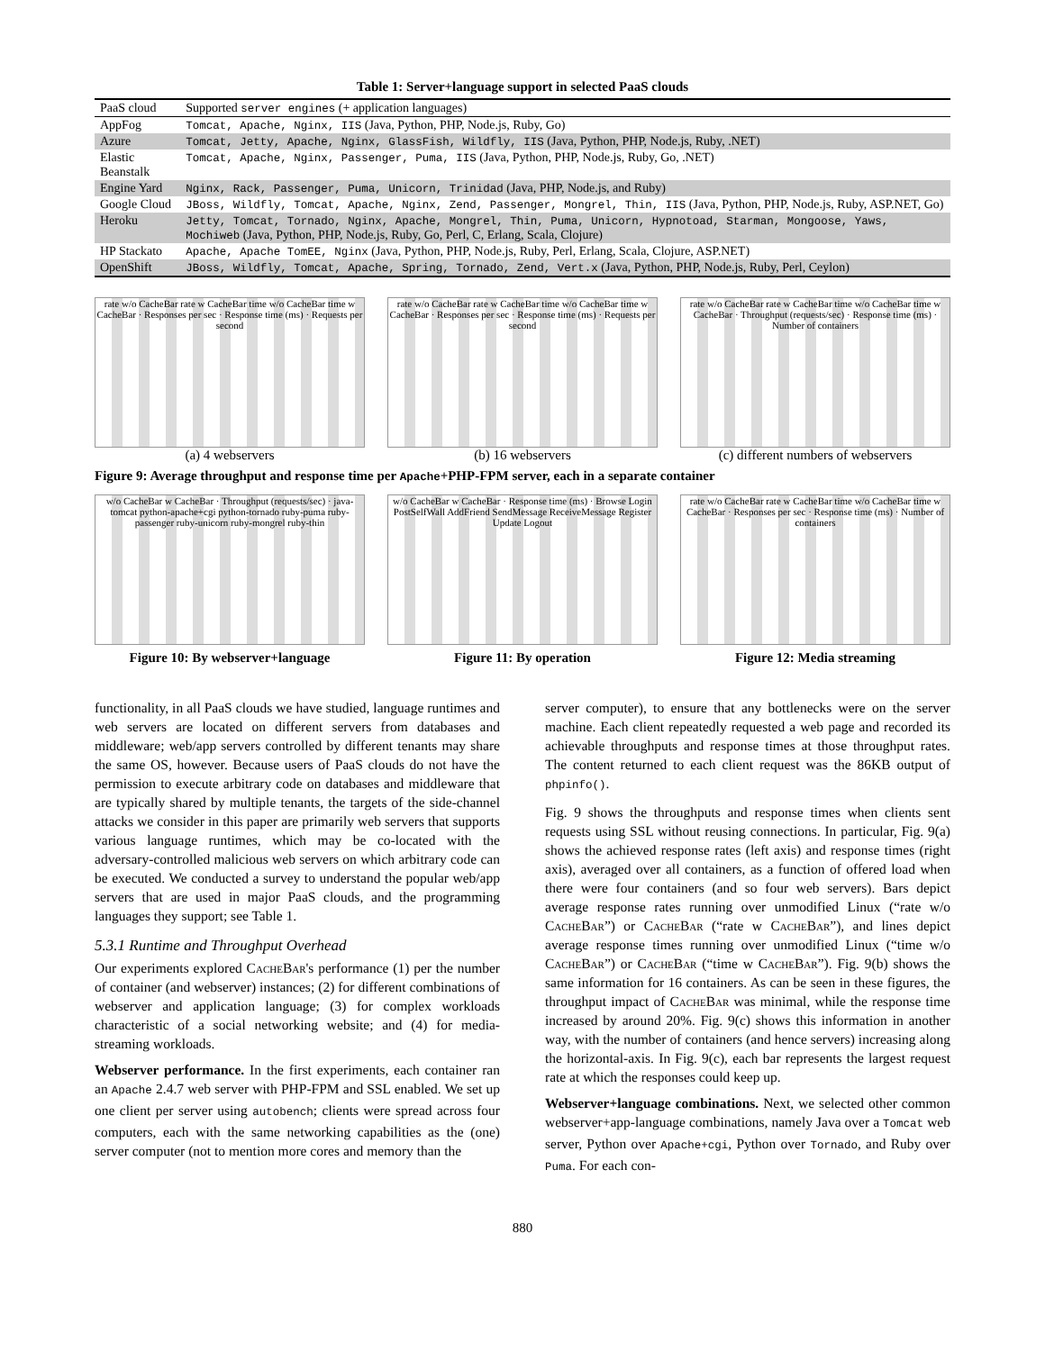Table 1: Server+language support in selected PaaS clouds
| PaaS cloud | Supported server engines (+ application languages) |
| --- | --- |
| AppFog | Tomcat, Apache, Nginx, IIS (Java, Python, PHP, Node.js, Ruby, Go) |
| Azure | Tomcat, Jetty, Apache, Nginx, GlassFish, Wildfly, IIS (Java, Python, PHP, Node.js, Ruby, .NET) |
| Elastic Beanstalk | Tomcat, Apache, Nginx, Passenger, Puma, IIS (Java, Python, PHP, Node.js, Ruby, Go, .NET) |
| Engine Yard | Nginx, Rack, Passenger, Puma, Unicorn, Trinidad (Java, PHP, Node.js, and Ruby) |
| Google Cloud | JBoss, Wildfly, Tomcat, Apache, Nginx, Zend, Passenger, Mongrel, Thin, IIS (Java, Python, PHP, Node.js, Ruby, ASP.NET, Go) |
| Heroku | Jetty, Tomcat, Tornado, Nginx, Apache, Mongrel, Thin, Puma, Unicorn, Hypnotoad, Starman, Mongoose, Yaws, Mochiweb (Java, Python, PHP, Node.js, Ruby, Go, Perl, C, Erlang, Scala, Clojure) |
| HP Stackato | Apache, Apache TomEE, Nginx (Java, Python, PHP, Node.js, Ruby, Perl, Erlang, Scala, Clojure, ASP.NET) |
| OpenShift | JBoss, Wildfly, Tomcat, Apache, Spring, Tornado, Zend, Vert.x (Java, Python, PHP, Node.js, Ruby, Perl, Ceylon) |
rate w/o CacheBar rate w CacheBar time w/o CacheBar time w CacheBar · Responses per sec · Response time (ms) · Requests per second
(a) 4 webservers
rate w/o CacheBar rate w CacheBar time w/o CacheBar time w CacheBar · Responses per sec · Response time (ms) · Requests per second
(b) 16 webservers
rate w/o CacheBar rate w CacheBar time w/o CacheBar time w CacheBar · Throughput (requests/sec) · Response time (ms) · Number of containers
(c) different numbers of webservers
Figure 9: Average throughput and response time per Apache+PHP-FPM server, each in a separate container
w/o CacheBar w CacheBar · Throughput (requests/sec) · java-tomcat python-apache+cgi python-tornado ruby-puma ruby-passenger ruby-unicorn ruby-mongrel ruby-thin
Figure 10: By webserver+language
w/o CacheBar w CacheBar · Response time (ms) · Browse Login PostSelfWall AddFriend SendMessage ReceiveMessage Register Update Logout
Figure 11: By operation
rate w/o CacheBar rate w CacheBar time w/o CacheBar time w CacheBar · Responses per sec · Response time (ms) · Number of containers
Figure 12: Media streaming
functionality, in all PaaS clouds we have studied, language runtimes and web servers are located on different servers from databases and middleware; web/app servers controlled by different tenants may share the same OS, however. Because users of PaaS clouds do not have the permission to execute arbitrary code on databases and middleware that are typically shared by multiple tenants, the targets of the side-channel attacks we consider in this paper are primarily web servers that supports various language runtimes, which may be co-located with the adversary-controlled malicious web servers on which arbitrary code can be executed. We conducted a survey to understand the popular web/app servers that are used in major PaaS clouds, and the programming languages they support; see Table 1.
5.3.1 Runtime and Throughput Overhead
Our experiments explored CacheBar's performance (1) per the number of container (and webserver) instances; (2) for different combinations of webserver and application language; (3) for complex workloads characteristic of a social networking website; and (4) for media-streaming workloads.
Webserver performance. In the first experiments, each container ran an Apache 2.4.7 web server with PHP-FPM and SSL enabled. We set up one client per server using autobench; clients were spread across four computers, each with the same networking capabilities as the (one) server computer (not to mention more cores and memory than the
server computer), to ensure that any bottlenecks were on the server machine. Each client repeatedly requested a web page and recorded its achievable throughputs and response times at those throughput rates. The content returned to each client request was the 86KB output of phpinfo().
Fig. 9 shows the throughputs and response times when clients sent requests using SSL without reusing connections. In particular, Fig. 9(a) shows the achieved response rates (left axis) and response times (right axis), averaged over all containers, as a function of offered load when there were four containers (and so four web servers). Bars depict average response rates running over unmodified Linux (“rate w/o CacheBar”) or CacheBar (“rate w CacheBar”), and lines depict average response times running over unmodified Linux (“time w/o CacheBar”) or CacheBar (“time w CacheBar”). Fig. 9(b) shows the same information for 16 containers. As can be seen in these figures, the throughput impact of CacheBar was minimal, while the response time increased by around 20%. Fig. 9(c) shows this information in another way, with the number of containers (and hence servers) increasing along the horizontal-axis. In Fig. 9(c), each bar represents the largest request rate at which the responses could keep up.
Webserver+language combinations. Next, we selected other common webserver+app-language combinations, namely Java over a Tomcat web server, Python over Apache+cgi, Python over Tornado, and Ruby over Puma. For each con-
880